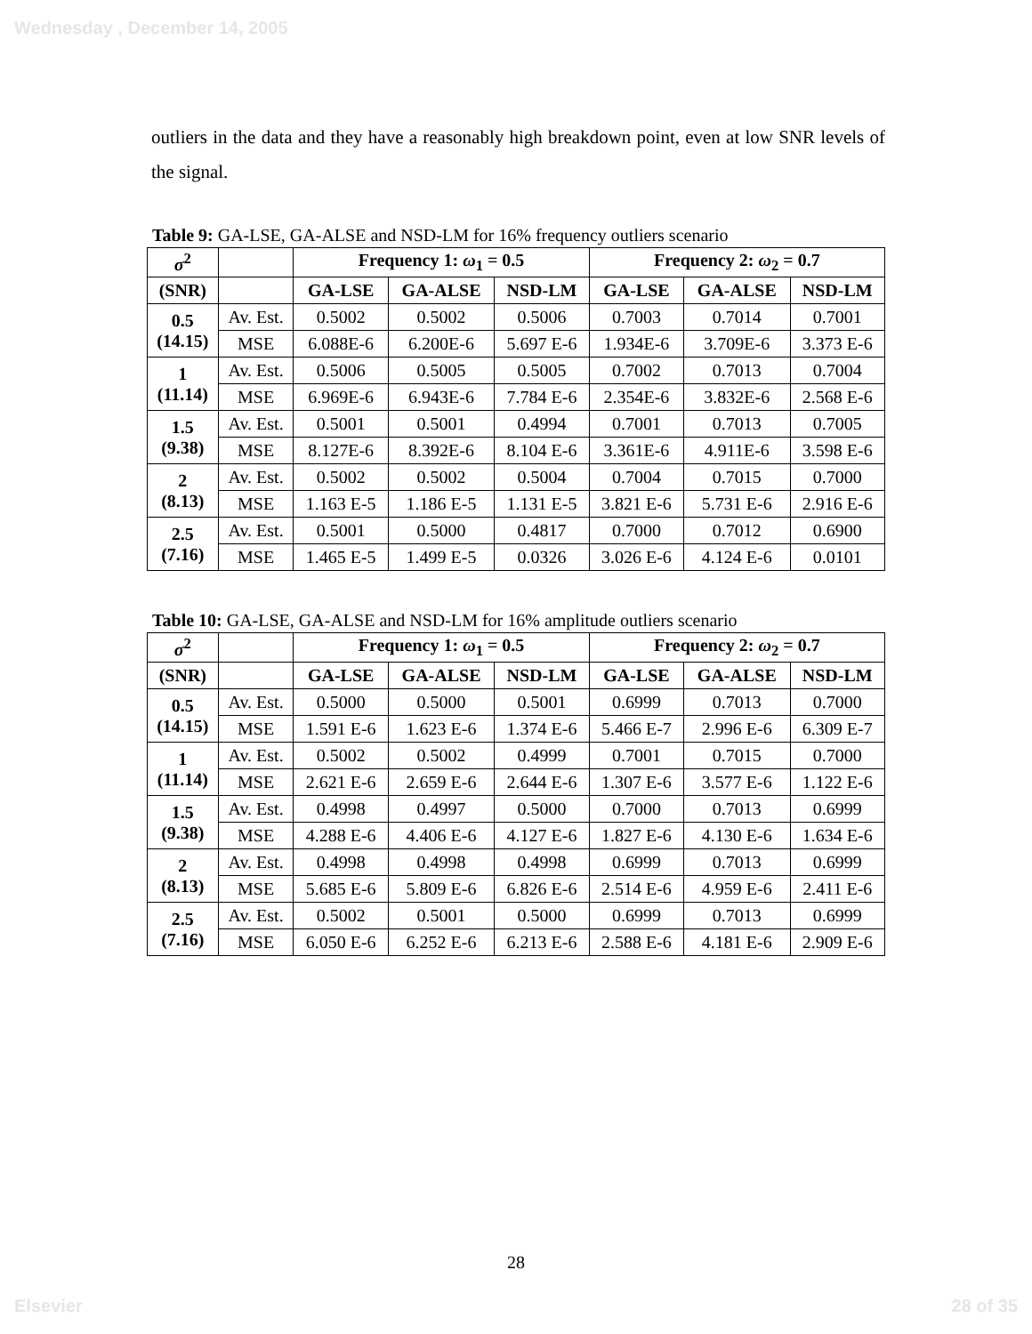Wednesday , December 14, 2005
outliers in the data and they have a reasonably high breakdown point, even at low SNR levels of the signal.
Table 9: GA-LSE, GA-ALSE and NSD-LM for 16% frequency outliers scenario
| σ<sup>2</sup> | | Frequency 1: ω<sub>1</sub> = 0.5 | | | Frequency 2: ω<sub>2</sub> = 0.7 | | |
| (SNR) | | GA-LSE | GA-ALSE | NSD-LM | GA-LSE | GA-ALSE | NSD-LM |
| 0.5 (14.15) | Av. Est. | 0.5002 | 0.5002 | 0.5006 | 0.7003 | 0.7014 | 0.7001 |
| | MSE | 6.088E-6 | 6.200E-6 | 5.697 E-6 | 1.934E-6 | 3.709E-6 | 3.373 E-6 |
| 1 (11.14) | Av. Est. | 0.5006 | 0.5005 | 0.5005 | 0.7002 | 0.7013 | 0.7004 |
| | MSE | 6.969E-6 | 6.943E-6 | 7.784 E-6 | 2.354E-6 | 3.832E-6 | 2.568 E-6 |
| 1.5 (9.38) | Av. Est. | 0.5001 | 0.5001 | 0.4994 | 0.7001 | 0.7013 | 0.7005 |
| | MSE | 8.127E-6 | 8.392E-6 | 8.104 E-6 | 3.361E-6 | 4.911E-6 | 3.598 E-6 |
| 2 (8.13) | Av. Est. | 0.5002 | 0.5002 | 0.5004 | 0.7004 | 0.7015 | 0.7000 |
| | MSE | 1.163 E-5 | 1.186 E-5 | 1.131 E-5 | 3.821 E-6 | 5.731 E-6 | 2.916 E-6 |
| 2.5 (7.16) | Av. Est. | 0.5001 | 0.5000 | 0.4817 | 0.7000 | 0.7012 | 0.6900 |
| | MSE | 1.465 E-5 | 1.499 E-5 | 0.0326 | 3.026 E-6 | 4.124 E-6 | 0.0101 |
Table 10: GA-LSE, GA-ALSE and NSD-LM for 16% amplitude outliers scenario
| σ<sup>2</sup> | | Frequency 1: ω<sub>1</sub> = 0.5 | | | Frequency 2: ω<sub>2</sub> = 0.7 | | |
| (SNR) | | GA-LSE | GA-ALSE | NSD-LM | GA-LSE | GA-ALSE | NSD-LM |
| 0.5 (14.15) | Av. Est. | 0.5000 | 0.5000 | 0.5001 | 0.6999 | 0.7013 | 0.7000 |
| | MSE | 1.591 E-6 | 1.623 E-6 | 1.374 E-6 | 5.466 E-7 | 2.996 E-6 | 6.309 E-7 |
| 1 (11.14) | Av. Est. | 0.5002 | 0.5002 | 0.4999 | 0.7001 | 0.7015 | 0.7000 |
| | MSE | 2.621 E-6 | 2.659 E-6 | 2.644 E-6 | 1.307 E-6 | 3.577 E-6 | 1.122 E-6 |
| 1.5 (9.38) | Av. Est. | 0.4998 | 0.4997 | 0.5000 | 0.7000 | 0.7013 | 0.6999 |
| | MSE | 4.288 E-6 | 4.406 E-6 | 4.127 E-6 | 1.827 E-6 | 4.130 E-6 | 1.634 E-6 |
| 2 (8.13) | Av. Est. | 0.4998 | 0.4998 | 0.4998 | 0.6999 | 0.7013 | 0.6999 |
| | MSE | 5.685 E-6 | 5.809 E-6 | 6.826 E-6 | 2.514 E-6 | 4.959 E-6 | 2.411 E-6 |
| 2.5 (7.16) | Av. Est. | 0.5002 | 0.5001 | 0.5000 | 0.6999 | 0.7013 | 0.6999 |
| | MSE | 6.050 E-6 | 6.252 E-6 | 6.213 E-6 | 2.588 E-6 | 4.181 E-6 | 2.909 E-6 |
28
Elsevier 28 of 35